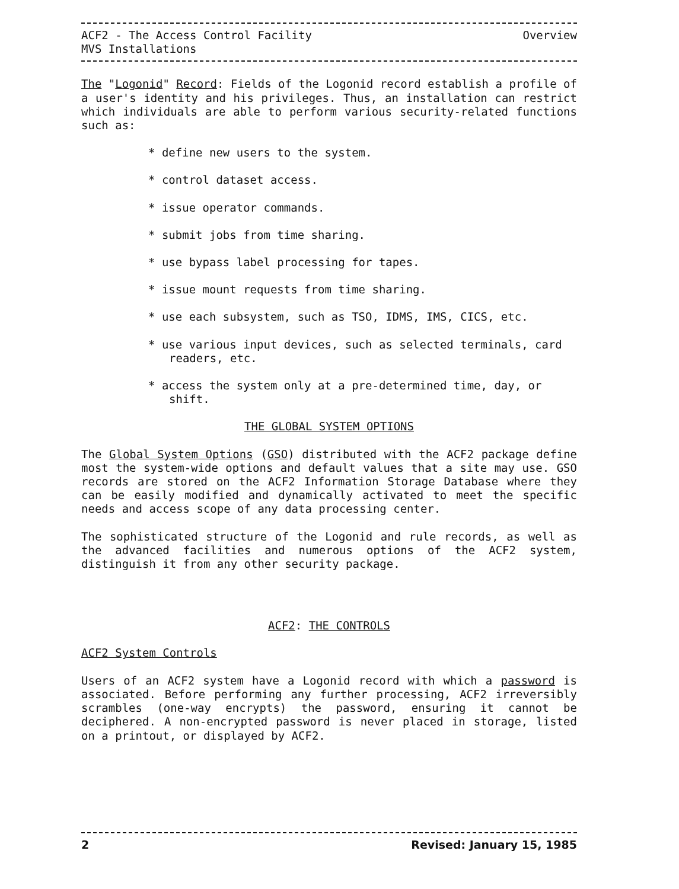ACF2 - The Access Control Facility Overview
MVS Installations
The "Logonid" Record: Fields of the Logonid record establish a profile of a user's identity and his privileges. Thus, an installation can restrict which individuals are able to perform various security-related functions such as:
* define new users to the system.
* control dataset access.
* issue operator commands.
* submit jobs from time sharing.
* use bypass label processing for tapes.
* issue mount requests from time sharing.
* use each subsystem, such as TSO, IDMS, IMS, CICS, etc.
* use various input devices, such as selected terminals, card readers, etc.
* access the system only at a pre-determined time, day, or shift.
THE GLOBAL SYSTEM OPTIONS
The Global System Options (GSO) distributed with the ACF2 package define most the system-wide options and default values that a site may use. GSO records are stored on the ACF2 Information Storage Database where they can be easily modified and dynamically activated to meet the specific needs and access scope of any data processing center.
The sophisticated structure of the Logonid and rule records, as well as the advanced facilities and numerous options of the ACF2 system, distinguish it from any other security package.
ACF2: THE CONTROLS
ACF2 System Controls
Users of an ACF2 system have a Logonid record with which a password is associated. Before performing any further processing, ACF2 irreversibly scrambles (one-way encrypts) the password, ensuring it cannot be deciphered. A non-encrypted password is never placed in storage, listed on a printout, or displayed by ACF2.
2 Revised: January 15, 1985